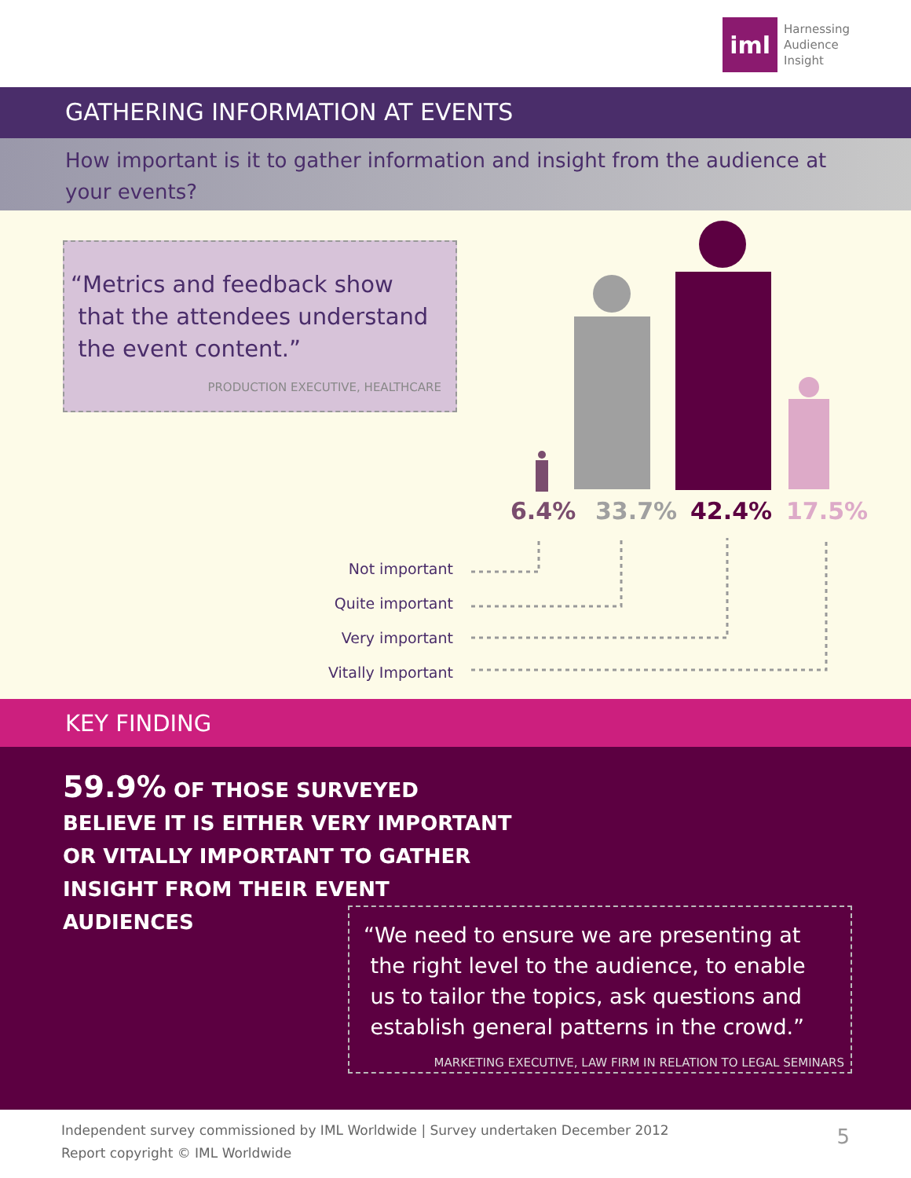iml
Harnessing
Audience
Insight
GATHERING INFORMATION AT EVENTS
How important is it to gather information and insight from the audience at your events?
“Metrics and feedback show
that the attendees understand
the event content.”
PRODUCTION EXECUTIVE, HEALTHCARE
6.4% 33.7% 42.4% 17.5%
Not important
Quite important
Very important
Vitally Important
KEY FINDING
59.9% OF THOSE SURVEYED BELIEVE IT IS EITHER VERY IMPORTANT OR VITALLY IMPORTANT TO GATHER INSIGHT FROM THEIR EVENT AUDIENCES
“We need to ensure we are presenting at
the right level to the audience, to enable
us to tailor the topics, ask questions and
establish general patterns in the crowd.”
MARKETING EXECUTIVE, LAW FIRM IN RELATION TO LEGAL SEMINARS
Independent survey commissioned by IML Worldwide | Survey undertaken December 2012
Report copyright © IML Worldwide
5